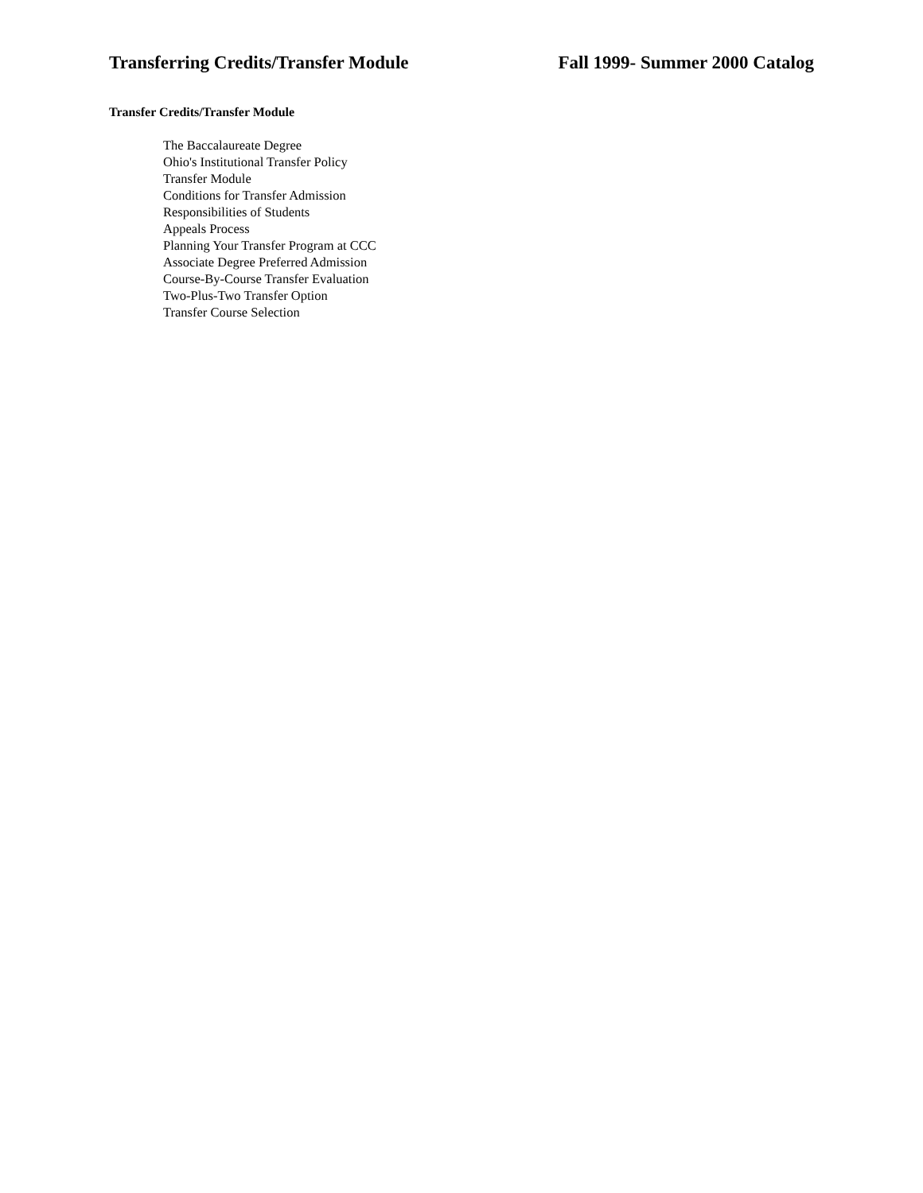Transferring Credits/Transfer Module Fall 1999- Summer 2000 Catalog
Transfer Credits/Transfer Module
The Baccalaureate Degree
Ohio's Institutional Transfer Policy
Transfer Module
Conditions for Transfer Admission
Responsibilities of Students
Appeals Process
Planning Your Transfer Program at CCC
Associate Degree Preferred Admission
Course-By-Course Transfer Evaluation
Two-Plus-Two Transfer Option
Transfer Course Selection